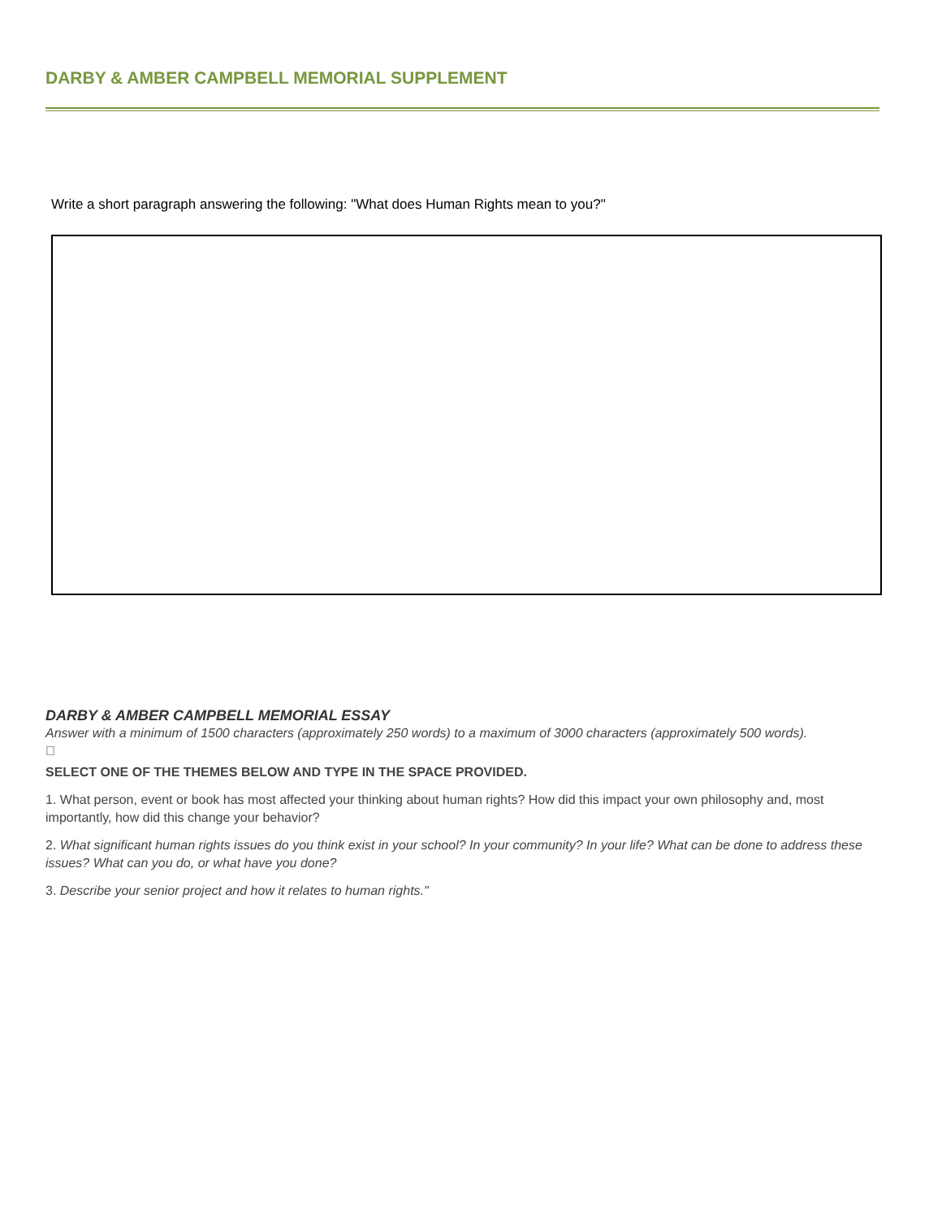DARBY & AMBER CAMPBELL MEMORIAL SUPPLEMENT
Write a short paragraph answering the following: "What does Human Rights mean to you?"
DARBY & AMBER CAMPBELL MEMORIAL ESSAY
Answer with a minimum of 1500 characters (approximately 250 words) to a maximum of 3000 characters (approximately 500 words).

SELECT ONE OF THE THEMES BELOW AND TYPE IN THE SPACE PROVIDED.
1. What person, event or book has most affected your thinking about human rights? How did this impact your own philosophy and, most importantly, how did this change your behavior?
2. What significant human rights issues do you think exist in your school? In your community? In your life? What can be done to address these issues? What can you do, or what have you done?
3. Describe your senior project and how it relates to human rights."